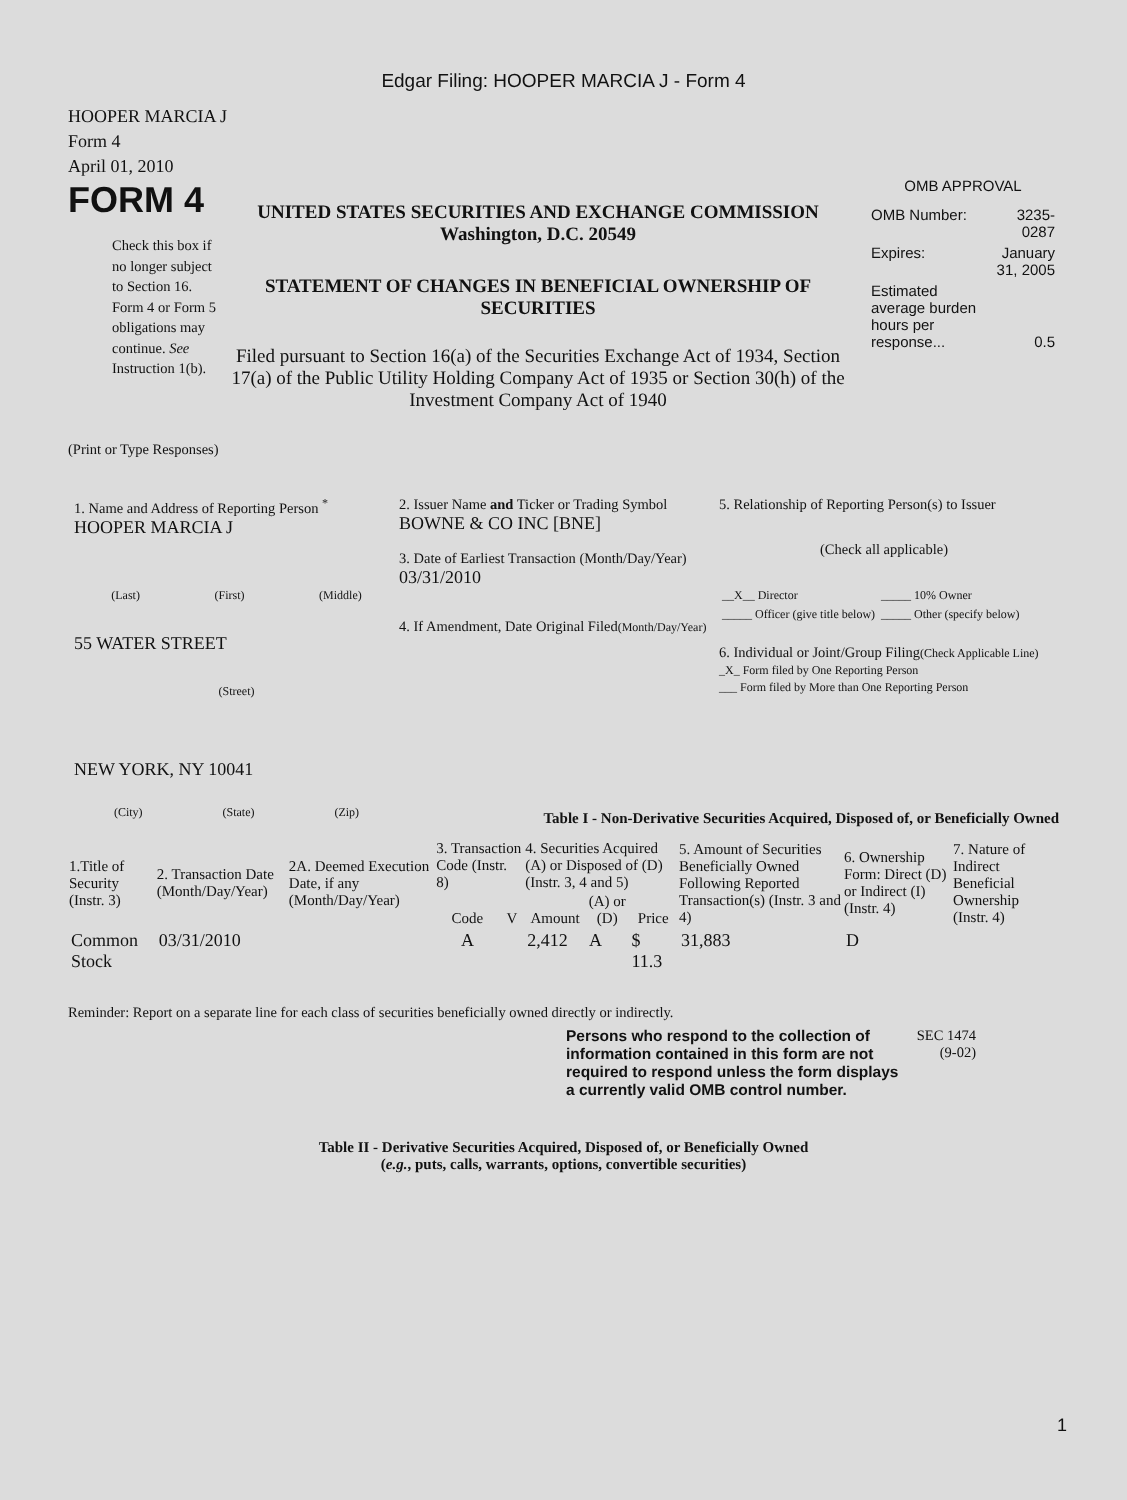Edgar Filing: HOOPER MARCIA J - Form 4
HOOPER MARCIA J
Form 4
April 01, 2010
FORM 4
Check this box if no longer subject to Section 16. Form 4 or Form 5 obligations may continue. See Instruction 1(b).
UNITED STATES SECURITIES AND EXCHANGE COMMISSION
Washington, D.C. 20549
STATEMENT OF CHANGES IN BENEFICIAL OWNERSHIP OF SECURITIES
Filed pursuant to Section 16(a) of the Securities Exchange Act of 1934, Section 17(a) of the Public Utility Holding Company Act of 1935 or Section 30(h) of the Investment Company Act of 1940
OMB APPROVAL
| OMB Number: | 3235-0287 |
| Expires: | January 31, 2005 |
| Estimated average burden hours per response... | 0.5 |
(Print or Type Responses)
1. Name and Address of Reporting Person <sup>*</sup>
HOOPER MARCIA J
(Last) (First) (Middle)
55 WATER STREET
(Street)
NEW YORK, NY 10041
(City) (State) (Zip)
2. Issuer Name and Ticker or Trading Symbol
BOWNE & CO INC [BNE]
3. Date of Earliest Transaction (Month/Day/Year)
03/31/2010
4. If Amendment, Date Original Filed(Month/Day/Year)
5. Relationship of Reporting Person(s) to Issuer
(Check all applicable)
| __X__ Director | _____ 10% Owner |
| _____ Officer (give title below) | _____ Other (specify below) |
6. Individual or Joint/Group Filing(Check Applicable Line)
_X_ Form filed by One Reporting Person
___ Form filed by More than One Reporting Person
Table I - Non-Derivative Securities Acquired, Disposed of, or Beneficially Owned
| 1.Title of Security (Instr. 3) | 2. Transaction Date (Month/Day/Year) | 2A. Deemed Execution Date, if any (Month/Day/Year) | 3. Transaction Code (Instr. 8) | | 4. Securities Acquired (A) or Disposed of (D) (Instr. 3, 4 and 5) | | | 5. Amount of Securities Beneficially Owned Following Reported Transaction(s) (Instr. 3 and 4) | 6. Ownership Form: Direct (D) or Indirect (I) (Instr. 4) | 7. Nature of Indirect Beneficial Ownership (Instr. 4) |
| --- | --- | --- | --- | --- | --- | --- | --- | --- | --- | --- |
| | | | Code | V | Amount | (A) or (D) | Price | | | |
| Common Stock | 03/31/2010 | | A | | 2,412 | A | $ 11.3 | 31,883 | D | |
Reminder: Report on a separate line for each class of securities beneficially owned directly or indirectly.
Persons who respond to the collection of information contained in this form are not required to respond unless the form displays a currently valid OMB control number.
SEC 1474 (9-02)
Table II - Derivative Securities Acquired, Disposed of, or Beneficially Owned
(e.g., puts, calls, warrants, options, convertible securities)
1